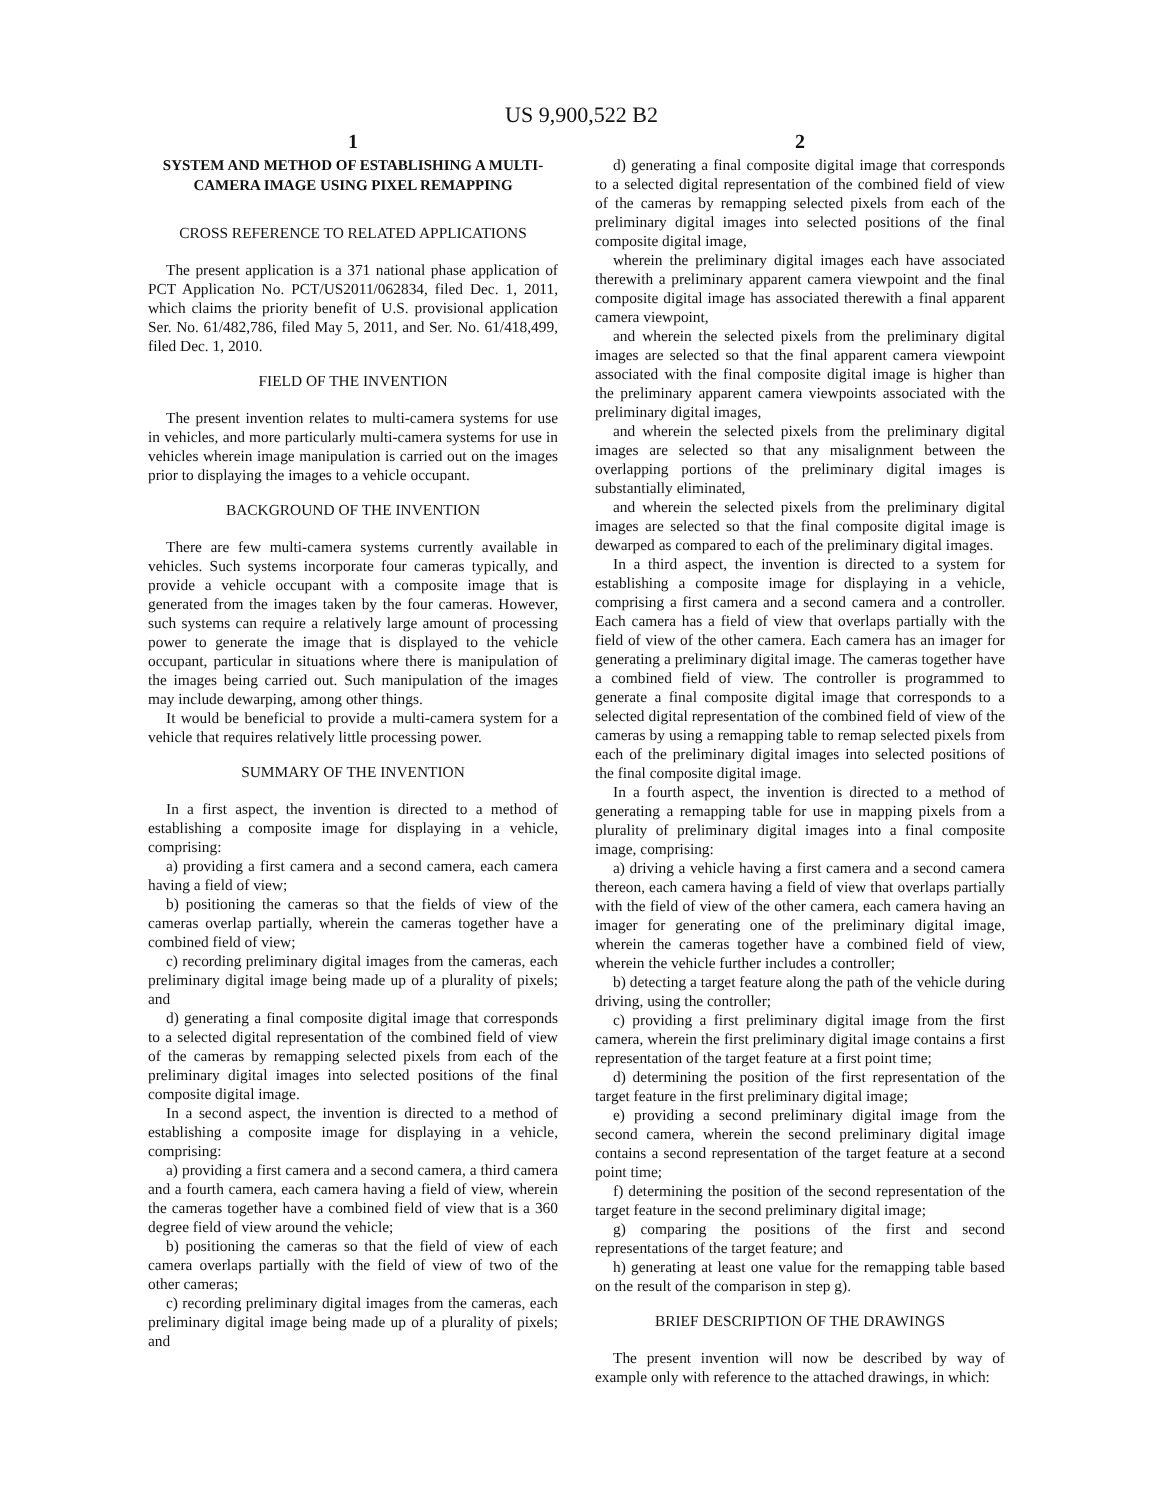US 9,900,522 B2
1
SYSTEM AND METHOD OF ESTABLISHING A MULTI-CAMERA IMAGE USING PIXEL REMAPPING
CROSS REFERENCE TO RELATED APPLICATIONS
The present application is a 371 national phase application of PCT Application No. PCT/US2011/062834, filed Dec. 1, 2011, which claims the priority benefit of U.S. provisional application Ser. No. 61/482,786, filed May 5, 2011, and Ser. No. 61/418,499, filed Dec. 1, 2010.
FIELD OF THE INVENTION
The present invention relates to multi-camera systems for use in vehicles, and more particularly multi-camera systems for use in vehicles wherein image manipulation is carried out on the images prior to displaying the images to a vehicle occupant.
BACKGROUND OF THE INVENTION
There are few multi-camera systems currently available in vehicles. Such systems incorporate four cameras typically, and provide a vehicle occupant with a composite image that is generated from the images taken by the four cameras. However, such systems can require a relatively large amount of processing power to generate the image that is displayed to the vehicle occupant, particular in situations where there is manipulation of the images being carried out. Such manipulation of the images may include dewarping, among other things.
It would be beneficial to provide a multi-camera system for a vehicle that requires relatively little processing power.
SUMMARY OF THE INVENTION
In a first aspect, the invention is directed to a method of establishing a composite image for displaying in a vehicle, comprising:
a) providing a first camera and a second camera, each camera having a field of view;
b) positioning the cameras so that the fields of view of the cameras overlap partially, wherein the cameras together have a combined field of view;
c) recording preliminary digital images from the cameras, each preliminary digital image being made up of a plurality of pixels; and
d) generating a final composite digital image that corresponds to a selected digital representation of the combined field of view of the cameras by remapping selected pixels from each of the preliminary digital images into selected positions of the final composite digital image.
In a second aspect, the invention is directed to a method of establishing a composite image for displaying in a vehicle, comprising:
a) providing a first camera and a second camera, a third camera and a fourth camera, each camera having a field of view, wherein the cameras together have a combined field of view that is a 360 degree field of view around the vehicle;
b) positioning the cameras so that the field of view of each camera overlaps partially with the field of view of two of the other cameras;
c) recording preliminary digital images from the cameras, each preliminary digital image being made up of a plurality of pixels; and
2
d) generating a final composite digital image that corresponds to a selected digital representation of the combined field of view of the cameras by remapping selected pixels from each of the preliminary digital images into selected positions of the final composite digital image,
wherein the preliminary digital images each have associated therewith a preliminary apparent camera viewpoint and the final composite digital image has associated therewith a final apparent camera viewpoint,
and wherein the selected pixels from the preliminary digital images are selected so that the final apparent camera viewpoint associated with the final composite digital image is higher than the preliminary apparent camera viewpoints associated with the preliminary digital images,
and wherein the selected pixels from the preliminary digital images are selected so that any misalignment between the overlapping portions of the preliminary digital images is substantially eliminated,
and wherein the selected pixels from the preliminary digital images are selected so that the final composite digital image is dewarped as compared to each of the preliminary digital images.
In a third aspect, the invention is directed to a system for establishing a composite image for displaying in a vehicle, comprising a first camera and a second camera and a controller. Each camera has a field of view that overlaps partially with the field of view of the other camera. Each camera has an imager for generating a preliminary digital image. The cameras together have a combined field of view. The controller is programmed to generate a final composite digital image that corresponds to a selected digital representation of the combined field of view of the cameras by using a remapping table to remap selected pixels from each of the preliminary digital images into selected positions of the final composite digital image.
In a fourth aspect, the invention is directed to a method of generating a remapping table for use in mapping pixels from a plurality of preliminary digital images into a final composite image, comprising:
a) driving a vehicle having a first camera and a second camera thereon, each camera having a field of view that overlaps partially with the field of view of the other camera, each camera having an imager for generating one of the preliminary digital image, wherein the cameras together have a combined field of view, wherein the vehicle further includes a controller;
b) detecting a target feature along the path of the vehicle during driving, using the controller;
c) providing a first preliminary digital image from the first camera, wherein the first preliminary digital image contains a first representation of the target feature at a first point time;
d) determining the position of the first representation of the target feature in the first preliminary digital image;
e) providing a second preliminary digital image from the second camera, wherein the second preliminary digital image contains a second representation of the target feature at a second point time;
f) determining the position of the second representation of the target feature in the second preliminary digital image;
g) comparing the positions of the first and second representations of the target feature; and
h) generating at least one value for the remapping table based on the result of the comparison in step g).
BRIEF DESCRIPTION OF THE DRAWINGS
The present invention will now be described by way of example only with reference to the attached drawings, in which: